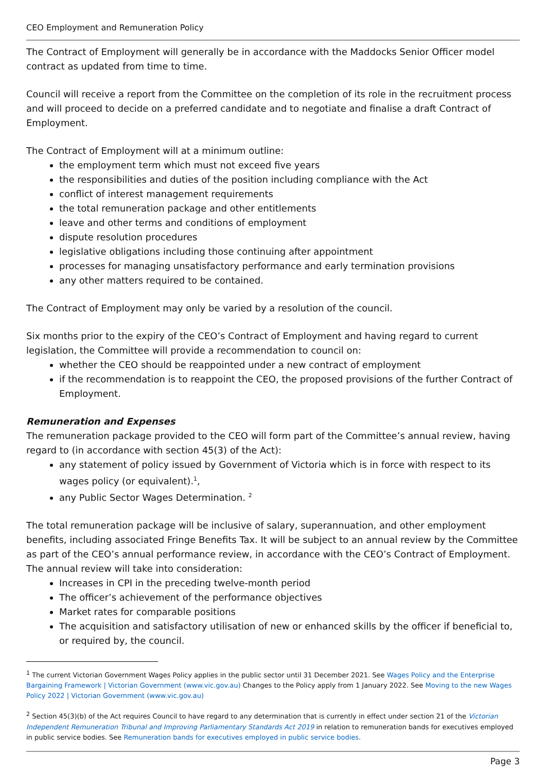CEO Employment and Remuneration Policy
The Contract of Employment will generally be in accordance with the Maddocks Senior Officer model contract as updated from time to time.
Council will receive a report from the Committee on the completion of its role in the recruitment process and will proceed to decide on a preferred candidate and to negotiate and finalise a draft Contract of Employment.
The Contract of Employment will at a minimum outline:
the employment term which must not exceed five years
the responsibilities and duties of the position including compliance with the Act
conflict of interest management requirements
the total remuneration package and other entitlements
leave and other terms and conditions of employment
dispute resolution procedures
legislative obligations including those continuing after appointment
processes for managing unsatisfactory performance and early termination provisions
any other matters required to be contained.
The Contract of Employment may only be varied by a resolution of the council.
Six months prior to the expiry of the CEO’s Contract of Employment and having regard to current legislation, the Committee will provide a recommendation to council on:
whether the CEO should be reappointed under a new contract of employment
if the recommendation is to reappoint the CEO, the proposed provisions of the further Contract of Employment.
Remuneration and Expenses
The remuneration package provided to the CEO will form part of the Committee’s annual review, having regard to (in accordance with section 45(3) of the Act):
any statement of policy issued by Government of Victoria which is in force with respect to its wages policy (or equivalent).<sup>1</sup>,
any Public Sector Wages Determination. <sup>2</sup>
The total remuneration package will be inclusive of salary, superannuation, and other employment benefits, including associated Fringe Benefits Tax. It will be subject to an annual review by the Committee as part of the CEO’s annual performance review, in accordance with the CEO’s Contract of Employment. The annual review will take into consideration:
Increases in CPI in the preceding twelve-month period
The officer’s achievement of the performance objectives
Market rates for comparable positions
The acquisition and satisfactory utilisation of new or enhanced skills by the officer if beneficial to, or required by, the council.
<sup>1</sup> The current Victorian Government Wages Policy applies in the public sector until 31 December 2021. See Wages Policy and the Enterprise Bargaining Framework | Victorian Government (www.vic.gov.au) Changes to the Policy apply from 1 January 2022. See Moving to the new Wages Policy 2022 | Victorian Government (www.vic.gov.au)
<sup>2</sup> Section 45(3)(b) of the Act requires Council to have regard to any determination that is currently in effect under section 21 of the Victorian Independent Remuneration Tribunal and Improving Parliamentary Standards Act 2019 in relation to remuneration bands for executives employed in public service bodies. See Remuneration bands for executives employed in public service bodies.
Page 3